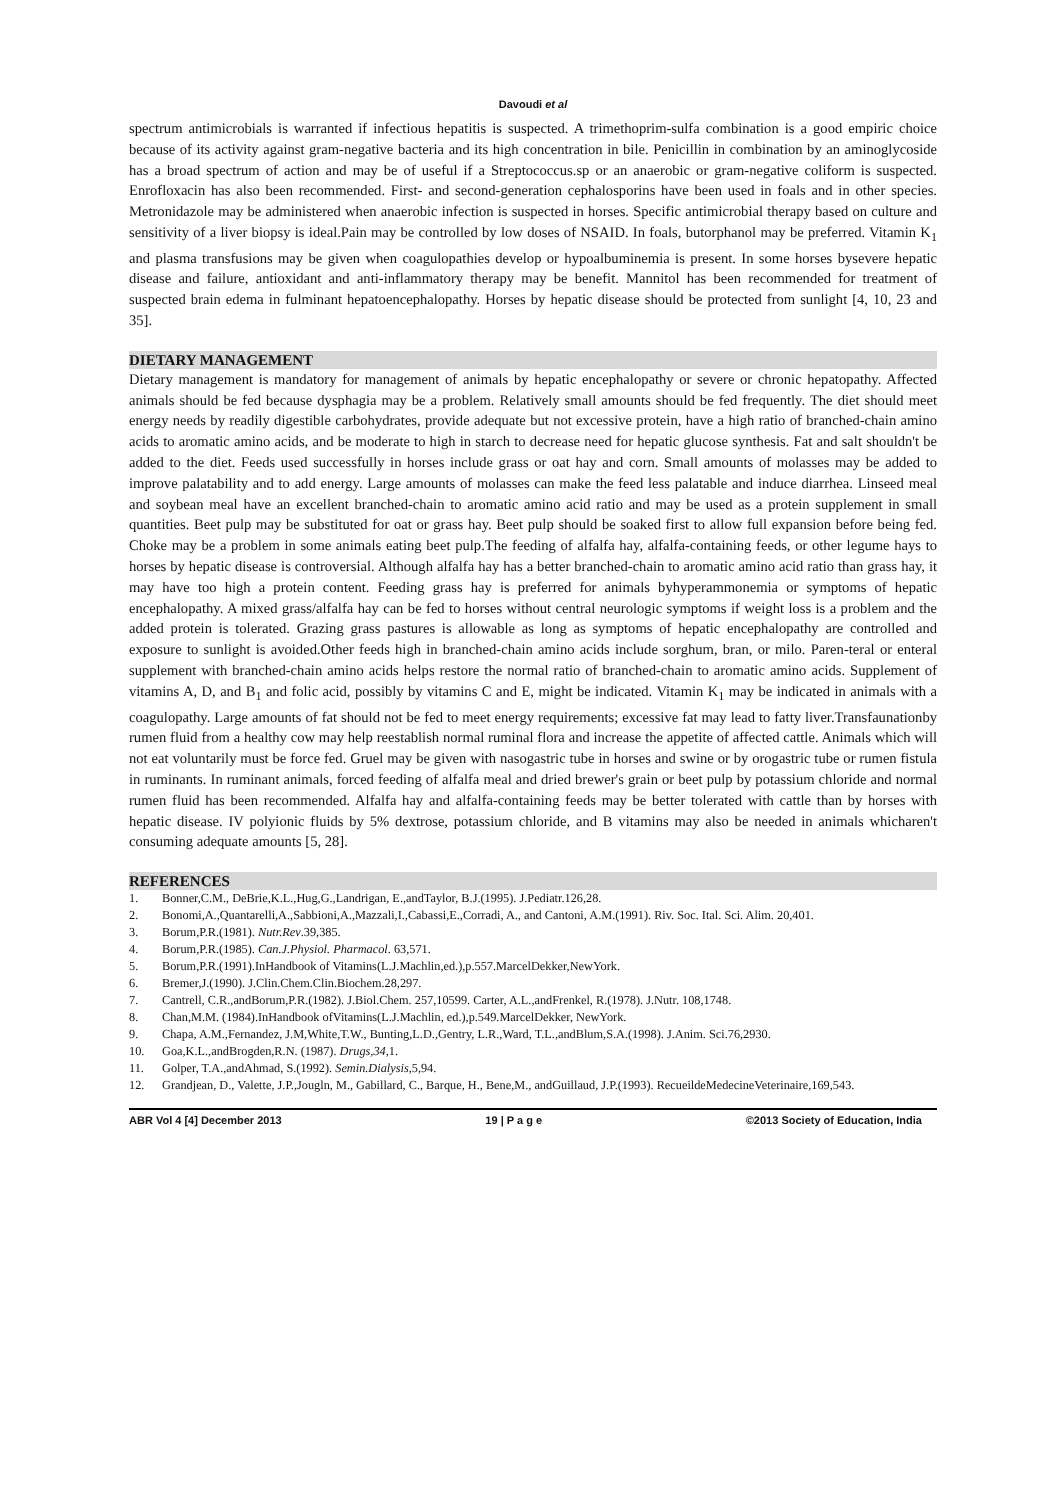Davoudi et al
spectrum antimicrobials is warranted if infectious hepatitis is suspected. A trimethoprim-sulfa combination is a good empiric choice because of its activity against gram-negative bacteria and its high concentration in bile. Penicillin in combination by an aminoglycoside has a broad spectrum of action and may be of useful if a Streptococcus.sp or an anaerobic or gram-negative coliform is suspected. Enrofloxacin has also been recommended. First- and second-generation cephalosporins have been used in foals and in other species. Metronidazole may be administered when anaerobic infection is suspected in horses. Specific antimicrobial therapy based on culture and sensitivity of a liver biopsy is ideal.Pain may be controlled by low doses of NSAID. In foals, butorphanol may be preferred. Vitamin K<sub>1</sub> and plasma transfusions may be given when coagulopathies develop or hypoalbuminemia is present. In some horses bysevere hepatic disease and failure, antioxidant and anti-inflammatory therapy may be benefit. Mannitol has been recommended for treatment of suspected brain edema in fulminant hepatoencephalopathy. Horses by hepatic disease should be protected from sunlight [4, 10, 23 and 35].
DIETARY MANAGEMENT
Dietary management is mandatory for management of animals by hepatic encephalopathy or severe or chronic hepatopathy. Affected animals should be fed because dysphagia may be a problem. Relatively small amounts should be fed frequently. The diet should meet energy needs by readily digestible carbohydrates, provide adequate but not excessive protein, have a high ratio of branched-chain amino acids to aromatic amino acids, and be moderate to high in starch to decrease need for hepatic glucose synthesis. Fat and salt shouldn't be added to the diet. Feeds used successfully in horses include grass or oat hay and corn. Small amounts of molasses may be added to improve palatability and to add energy. Large amounts of molasses can make the feed less palatable and induce diarrhea. Linseed meal and soybean meal have an excellent branched-chain to aromatic amino acid ratio and may be used as a protein supplement in small quantities. Beet pulp may be substituted for oat or grass hay. Beet pulp should be soaked first to allow full expansion before being fed. Choke may be a problem in some animals eating beet pulp.The feeding of alfalfa hay, alfalfa-containing feeds, or other legume hays to horses by hepatic disease is controversial. Although alfalfa hay has a better branched-chain to aromatic amino acid ratio than grass hay, it may have too high a protein content. Feeding grass hay is preferred for animals byhyperammonemia or symptoms of hepatic encephalopathy. A mixed grass/alfalfa hay can be fed to horses without central neurologic symptoms if weight loss is a problem and the added protein is tolerated. Grazing grass pastures is allowable as long as symptoms of hepatic encephalopathy are controlled and exposure to sunlight is avoided.Other feeds high in branched-chain amino acids include sorghum, bran, or milo. Paren-teral or enteral supplement with branched-chain amino acids helps restore the normal ratio of branched-chain to aromatic amino acids. Supplement of vitamins A, D, and B<sub>1</sub> and folic acid, possibly by vitamins C and E, might be indicated. Vitamin K<sub>1</sub> may be indicated in animals with a coagulopathy. Large amounts of fat should not be fed to meet energy requirements; excessive fat may lead to fatty liver.Transfaunationby rumen fluid from a healthy cow may help reestablish normal ruminal flora and increase the appetite of affected cattle. Animals which will not eat voluntarily must be force fed. Gruel may be given with nasogastric tube in horses and swine or by orogastric tube or rumen fistula in ruminants. In ruminant animals, forced feeding of alfalfa meal and dried brewer's grain or beet pulp by potassium chloride and normal rumen fluid has been recommended. Alfalfa hay and alfalfa-containing feeds may be better tolerated with cattle than by horses with hepatic disease. IV polyionic fluids by 5% dextrose, potassium chloride, and B vitamins may also be needed in animals whicharen't consuming adequate amounts [5, 28].
REFERENCES
1. Bonner,C.M., DeBrie,K.L.,Hug,G.,Landrigan, E.,andTaylor, B.J.(1995). J.Pediatr.126,28.
2. Bonomi,A.,Quantarelli,A.,Sabbioni,A.,Mazzali,I.,Cabassi,E.,Corradi, A., and Cantoni, A.M.(1991). Riv. Soc. Ital. Sci. Alim. 20,401.
3. Borum,P.R.(1981). Nutr.Rev.39,385.
4. Borum,P.R.(1985). Can.J.Physiol. Pharmacol. 63,571.
5. Borum,P.R.(1991).InHandbook of Vitamins(L.J.Machlin,ed.),p.557.MarcelDekker,NewYork.
6. Bremer,J.(1990). J.Clin.Chem.Clin.Biochem.28,297.
7. Cantrell, C.R.,andBorum,P.R.(1982). J.Biol.Chem. 257,10599. Carter, A.L.,andFrenkel, R.(1978). J.Nutr. 108,1748.
8. Chan,M.M. (1984).InHandbook ofVitamins(L.J.Machlin, ed.),p.549.MarcelDekker, NewYork.
9. Chapa, A.M.,Fernandez, J.M,White,T.W., Bunting,L.D.,Gentry, L.R.,Ward, T.L.,andBlum,S.A.(1998). J.Anim. Sci.76,2930.
10. Goa,K.L.,andBrogden,R.N. (1987). Drugs,34,1.
11. Golper, T.A.,andAhmad, S.(1992). Semin.Dialysis,5,94.
12. Grandjean, D., Valette, J.P.,Jougln, M., Gabillard, C., Barque, H., Bene,M., andGuillaud, J.P.(1993). RecueildeMedecineVeterinaire,169,543.
ABR Vol 4 [4] December 2013 19 | P a g e ©2013 Society of Education, India